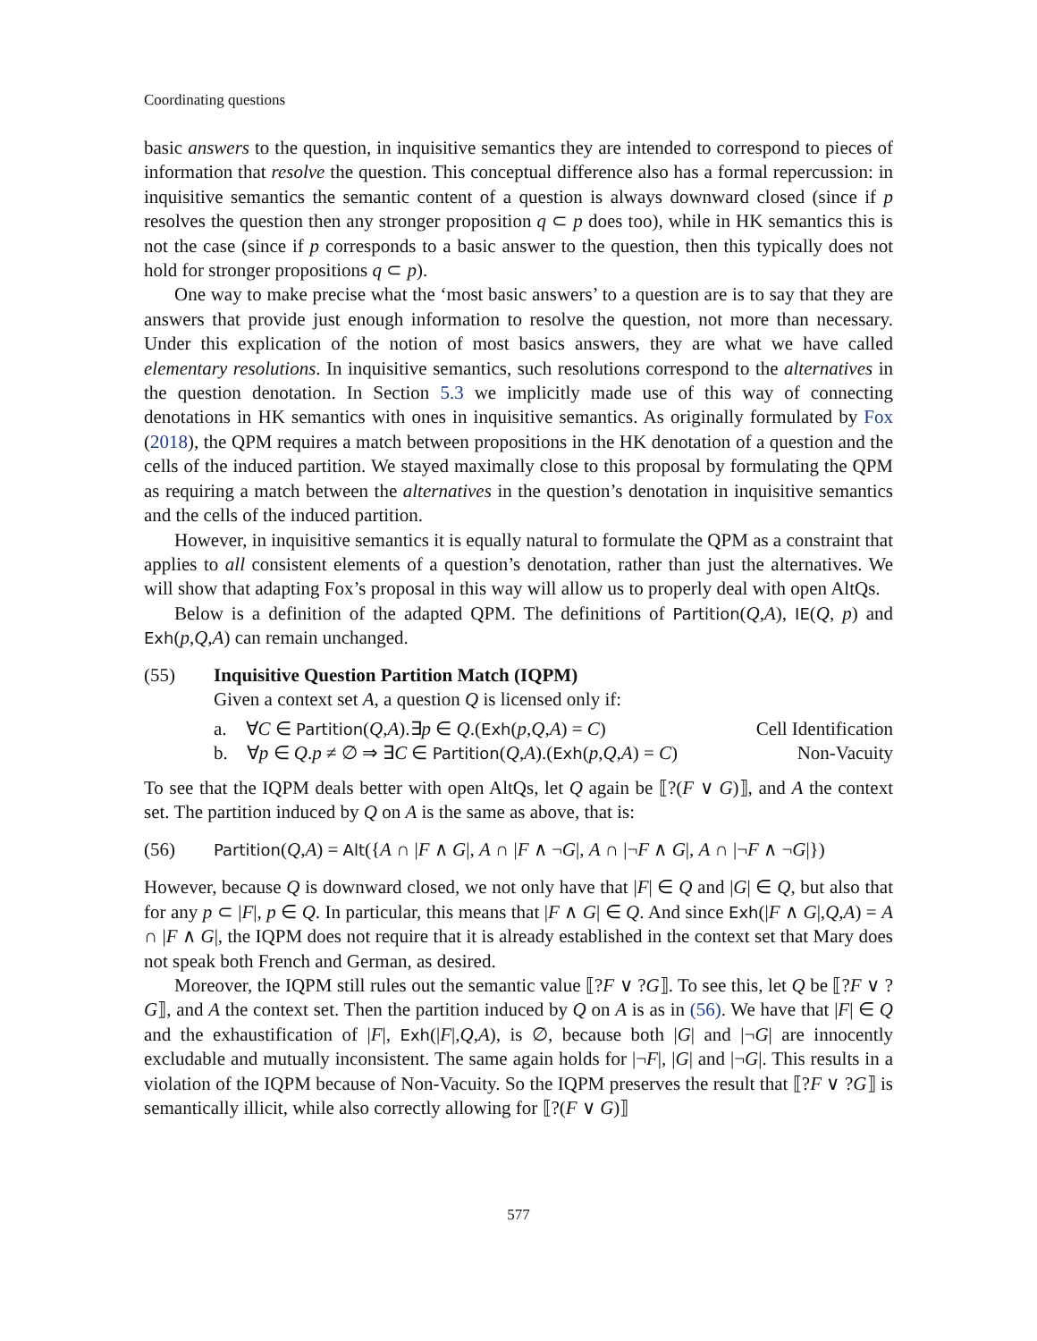Coordinating questions
basic answers to the question, in inquisitive semantics they are intended to correspond to pieces of information that resolve the question. This conceptual difference also has a formal repercussion: in inquisitive semantics the semantic content of a question is always downward closed (since if p resolves the question then any stronger proposition q ⊂ p does too), while in HK semantics this is not the case (since if p corresponds to a basic answer to the question, then this typically does not hold for stronger propositions q ⊂ p).
One way to make precise what the ‘most basic answers’ to a question are is to say that they are answers that provide just enough information to resolve the question, not more than necessary. Under this explication of the notion of most basics answers, they are what we have called elementary resolutions. In inquisitive semantics, such resolutions correspond to the alternatives in the question denotation. In Section 5.3 we implicitly made use of this way of connecting denotations in HK semantics with ones in inquisitive semantics. As originally formulated by Fox (2018), the QPM requires a match between propositions in the HK denotation of a question and the cells of the induced partition. We stayed maximally close to this proposal by formulating the QPM as requiring a match between the alternatives in the question’s denotation in inquisitive semantics and the cells of the induced partition.
However, in inquisitive semantics it is equally natural to formulate the QPM as a constraint that applies to all consistent elements of a question’s denotation, rather than just the alternatives. We will show that adapting Fox’s proposal in this way will allow us to properly deal with open AltQs.
Below is a definition of the adapted QPM. The definitions of Partition(Q,A), IE(Q, p) and Exh(p,Q,A) can remain unchanged.
(55) Inquisitive Question Partition Match (IQPM)
Given a context set A, a question Q is licensed only if:
a. ∀C ∈ Partition(Q,A).∃p ∈ Q.(Exh(p,Q,A) = C) Cell Identification
b. ∀p ∈ Q.p ≠ ∅ ⇒ ∃C ∈ Partition(Q,A).(Exh(p,Q,A) = C) Non-Vacuity
To see that the IQPM deals better with open AltQs, let Q again be ⟦?(F ∨ G)⟧, and A the context set. The partition induced by Q on A is the same as above, that is:
(56)
Partition(Q,A) = Alt({A ∩ |F ∧ G|, A ∩ |F ∧ ¬G|, A ∩ |¬F ∧ G|, A ∩ |¬F ∧ ¬G|})
However, because Q is downward closed, we not only have that |F| ∈ Q and |G| ∈ Q, but also that for any p ⊂ |F|, p ∈ Q. In particular, this means that |F ∧ G| ∈ Q. And since Exh(|F ∧ G|,Q,A) = A ∩ |F ∧ G|, the IQPM does not require that it is already established in the context set that Mary does not speak both French and German, as desired.
Moreover, the IQPM still rules out the semantic value ⟦?F ∨ ?G⟧. To see this, let Q be ⟦?F ∨ ?G⟧, and A the context set. Then the partition induced by Q on A is as in (56). We have that |F| ∈ Q and the exhaustification of |F|, Exh(|F|,Q,A), is ∅, because both |G| and |¬G| are innocently excludable and mutually inconsistent. The same again holds for |¬F|, |G| and |¬G|. This results in a violation of the IQPM because of Non-Vacuity. So the IQPM preserves the result that ⟦?F ∨ ?G⟧ is semantically illicit, while also correctly allowing for ⟦?(F ∨ G)⟧
577